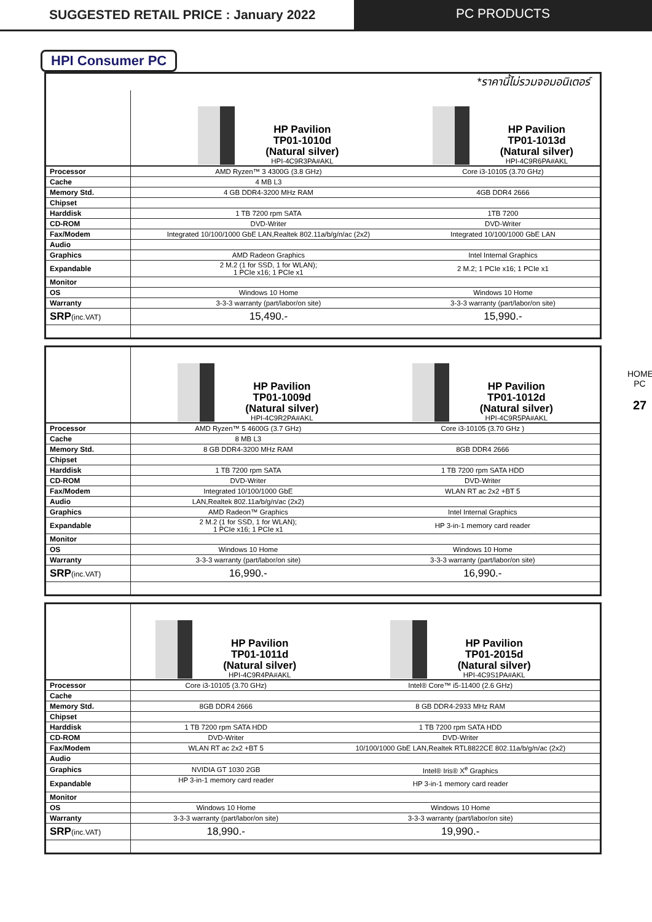SUGGESTED RETAIL PRICE : January 2022
PC PRODUCTS
HPI Consumer PC
HOME PC
27
*ราคานี้ไม่รวมจอมอนิเตอร์
| | HP Pavilion TP01-1010d (Natural silver) HPI-4C9R3PA#AKL | HP Pavilion TP01-1013d (Natural silver) HPI-4C9R6PA#AKL |
| Processor | AMD Ryzen™ 3 4300G (3.8 GHz) | Core i3-10105 (3.70 GHz) |
| Cache | 4 MB L3 | |
| Memory Std. | 4 GB DDR4-3200 MHz RAM | 4GB DDR4 2666 |
| Chipset | | |
| Harddisk | 1 TB 7200 rpm SATA | 1TB 7200 |
| CD-ROM | DVD-Writer | DVD-Writer |
| Fax/Modem | Integrated 10/100/1000 GbE LAN,Realtek 802.11a/b/g/n/ac (2x2) | Integrated 10/100/1000 GbE LAN |
| Audio | | |
| Graphics | AMD Radeon Graphics | Intel Internal Graphics |
| Expandable | 2 M.2 (1 for SSD, 1 for WLAN); 1 PCIe x16; 1 PCIe x1 | 2 M.2; 1 PCIe x16; 1 PCIe x1 |
| Monitor | | |
| OS | Windows 10 Home | Windows 10 Home |
| Warranty | 3-3-3 warranty (part/labor/on site) | 3-3-3 warranty (part/labor/on site) |
| SRP (inc.VAT) | 15,490.- | 15,990.- |
| | HP Pavilion TP01-1009d (Natural silver) HPI-4C9R2PA#AKL | HP Pavilion TP01-1012d (Natural silver) HPI-4C9R5PA#AKL |
| Processor | AMD Ryzen™ 5 4600G (3.7 GHz) | Core i3-10105 (3.70 GHz ) |
| Cache | 8 MB L3 | |
| Memory Std. | 8 GB DDR4-3200 MHz RAM | 8GB DDR4 2666 |
| Chipset | | |
| Harddisk | 1 TB 7200 rpm SATA | 1 TB 7200 rpm SATA HDD |
| CD-ROM | DVD-Writer | DVD-Writer |
| Fax/Modem | Integrated 10/100/1000 GbE | WLAN RT ac 2x2 +BT 5 |
| Audio | LAN,Realtek 802.11a/b/g/n/ac (2x2) | |
| Graphics | AMD Radeon™ Graphics | Intel Internal Graphics |
| Expandable | 2 M.2 (1 for SSD, 1 for WLAN); 1 PCIe x16; 1 PCIe x1 | HP 3-in-1 memory card reader |
| Monitor | | |
| OS | Windows 10 Home | Windows 10 Home |
| Warranty | 3-3-3 warranty (part/labor/on site) | 3-3-3 warranty (part/labor/on site) |
| SRP (inc.VAT) | 16,990.- | 16,990.- |
| | HP Pavilion TP01-1011d (Natural silver) HPI-4C9R4PA#AKL | HP Pavilion TP01-2015d (Natural silver) HPI-4C9S1PA#AKL |
| Processor | Core i3-10105 (3.70 GHz) | Intel® Core™ i5-11400 (2.6 GHz) |
| Cache | | |
| Memory Std. | 8GB DDR4 2666 | 8 GB DDR4-2933 MHz RAM |
| Chipset | | |
| Harddisk | 1 TB 7200 rpm SATA HDD | 1 TB 7200 rpm SATA HDD |
| CD-ROM | DVD-Writer | DVD-Writer |
| Fax/Modem | WLAN RT ac 2x2 +BT 5 | 10/100/1000 GbE LAN,Realtek RTL8822CE 802.11a/b/g/n/ac (2x2) |
| Audio | | |
| Graphics | NVIDIA GT 1030 2GB | Intel® Iris® X<sup>e</sup> Graphics |
| Expandable | HP 3-in-1 memory card reader | HP 3-in-1 memory card reader |
| Monitor | | |
| OS | Windows 10 Home | Windows 10 Home |
| Warranty | 3-3-3 warranty (part/labor/on site) | 3-3-3 warranty (part/labor/on site) |
| SRP (inc.VAT) | 18,990.- | 19,990.- |